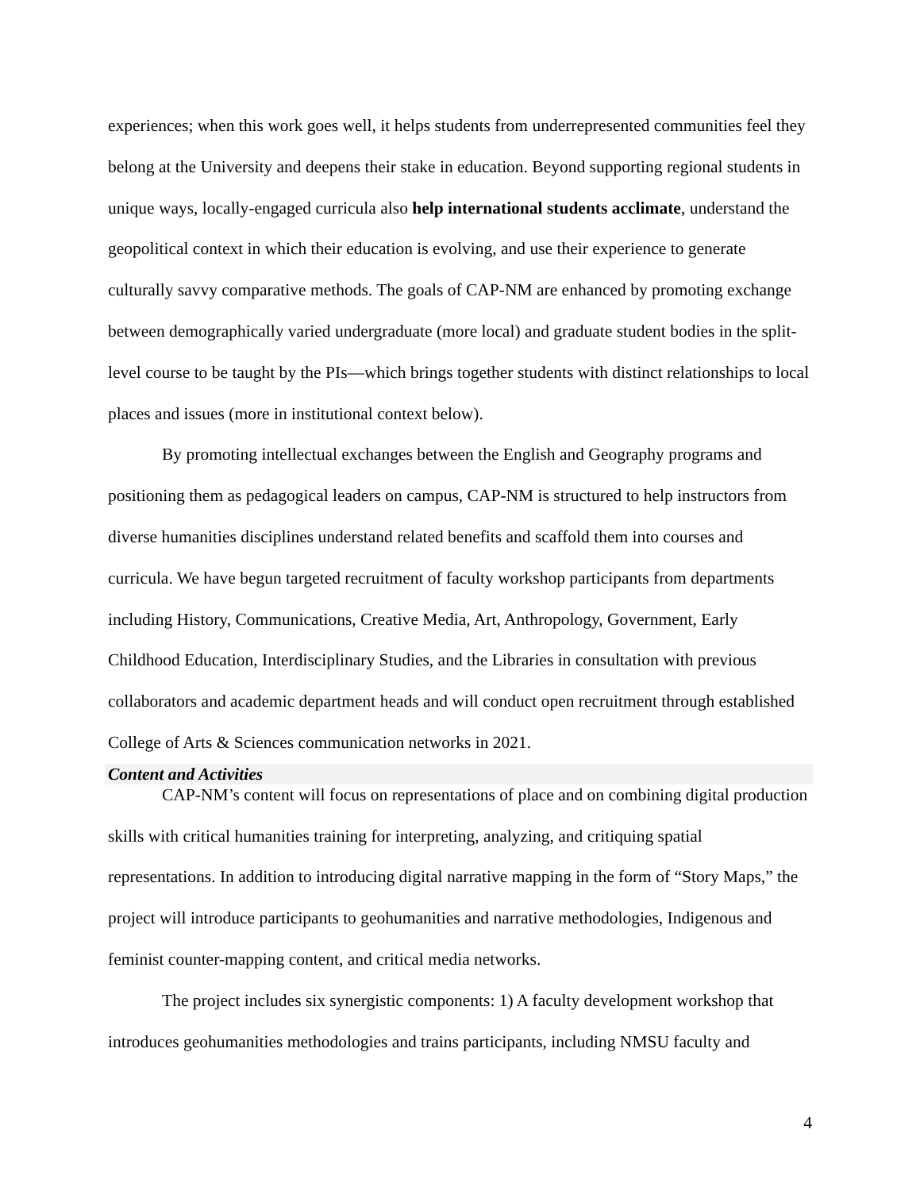experiences; when this work goes well, it helps students from underrepresented communities feel they belong at the University and deepens their stake in education. Beyond supporting regional students in unique ways, locally-engaged curricula also help international students acclimate, understand the geopolitical context in which their education is evolving, and use their experience to generate culturally savvy comparative methods. The goals of CAP-NM are enhanced by promoting exchange between demographically varied undergraduate (more local) and graduate student bodies in the split-level course to be taught by the PIs—which brings together students with distinct relationships to local places and issues (more in institutional context below).
By promoting intellectual exchanges between the English and Geography programs and positioning them as pedagogical leaders on campus, CAP-NM is structured to help instructors from diverse humanities disciplines understand related benefits and scaffold them into courses and curricula. We have begun targeted recruitment of faculty workshop participants from departments including History, Communications, Creative Media, Art, Anthropology, Government, Early Childhood Education, Interdisciplinary Studies, and the Libraries in consultation with previous collaborators and academic department heads and will conduct open recruitment through established College of Arts & Sciences communication networks in 2021.
Content and Activities
CAP-NM’s content will focus on representations of place and on combining digital production skills with critical humanities training for interpreting, analyzing, and critiquing spatial representations. In addition to introducing digital narrative mapping in the form of “Story Maps,” the project will introduce participants to geohumanities and narrative methodologies, Indigenous and feminist counter-mapping content, and critical media networks.
The project includes six synergistic components: 1) A faculty development workshop that introduces geohumanities methodologies and trains participants, including NMSU faculty and
4